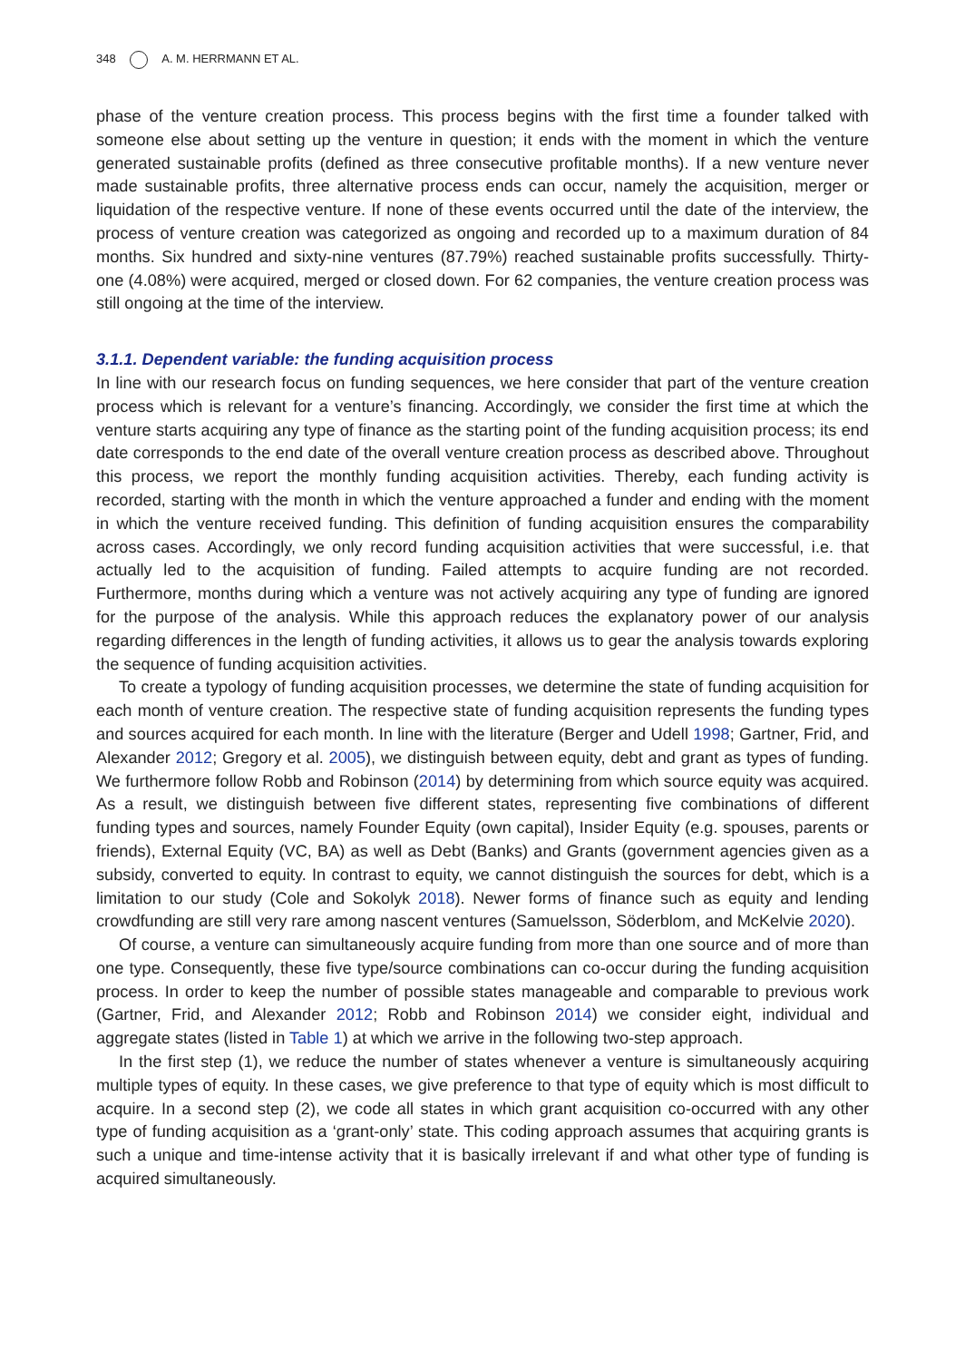348 A. M. HERRMANN ET AL.
phase of the venture creation process. This process begins with the first time a founder talked with someone else about setting up the venture in question; it ends with the moment in which the venture generated sustainable profits (defined as three consecutive profitable months). If a new venture never made sustainable profits, three alternative process ends can occur, namely the acquisition, merger or liquidation of the respective venture. If none of these events occurred until the date of the interview, the process of venture creation was categorized as ongoing and recorded up to a maximum duration of 84 months. Six hundred and sixty-nine ventures (87.79%) reached sustainable profits successfully. Thirty-one (4.08%) were acquired, merged or closed down. For 62 companies, the venture creation process was still ongoing at the time of the interview.
3.1.1. Dependent variable: the funding acquisition process
In line with our research focus on funding sequences, we here consider that part of the venture creation process which is relevant for a venture’s financing. Accordingly, we consider the first time at which the venture starts acquiring any type of finance as the starting point of the funding acquisition process; its end date corresponds to the end date of the overall venture creation process as described above. Throughout this process, we report the monthly funding acquisition activities. Thereby, each funding activity is recorded, starting with the month in which the venture approached a funder and ending with the moment in which the venture received funding. This definition of funding acquisition ensures the comparability across cases. Accordingly, we only record funding acquisition activities that were successful, i.e. that actually led to the acquisition of funding. Failed attempts to acquire funding are not recorded. Furthermore, months during which a venture was not actively acquiring any type of funding are ignored for the purpose of the analysis. While this approach reduces the explanatory power of our analysis regarding differences in the length of funding activities, it allows us to gear the analysis towards exploring the sequence of funding acquisition activities.
To create a typology of funding acquisition processes, we determine the state of funding acquisition for each month of venture creation. The respective state of funding acquisition represents the funding types and sources acquired for each month. In line with the literature (Berger and Udell 1998; Gartner, Frid, and Alexander 2012; Gregory et al. 2005), we distinguish between equity, debt and grant as types of funding. We furthermore follow Robb and Robinson (2014) by determining from which source equity was acquired. As a result, we distinguish between five different states, representing five combinations of different funding types and sources, namely Founder Equity (own capital), Insider Equity (e.g. spouses, parents or friends), External Equity (VC, BA) as well as Debt (Banks) and Grants (government agencies given as a subsidy, converted to equity. In contrast to equity, we cannot distinguish the sources for debt, which is a limitation to our study (Cole and Sokolyk 2018). Newer forms of finance such as equity and lending crowdfunding are still very rare among nascent ventures (Samuelsson, Söderblom, and McKelvie 2020).
Of course, a venture can simultaneously acquire funding from more than one source and of more than one type. Consequently, these five type/source combinations can co-occur during the funding acquisition process. In order to keep the number of possible states manageable and comparable to previous work (Gartner, Frid, and Alexander 2012; Robb and Robinson 2014) we consider eight, individual and aggregate states (listed in Table 1) at which we arrive in the following two-step approach.
In the first step (1), we reduce the number of states whenever a venture is simultaneously acquiring multiple types of equity. In these cases, we give preference to that type of equity which is most difficult to acquire. In a second step (2), we code all states in which grant acquisition co-occurred with any other type of funding acquisition as a ‘grant-only’ state. This coding approach assumes that acquiring grants is such a unique and time-intense activity that it is basically irrelevant if and what other type of funding is acquired simultaneously.